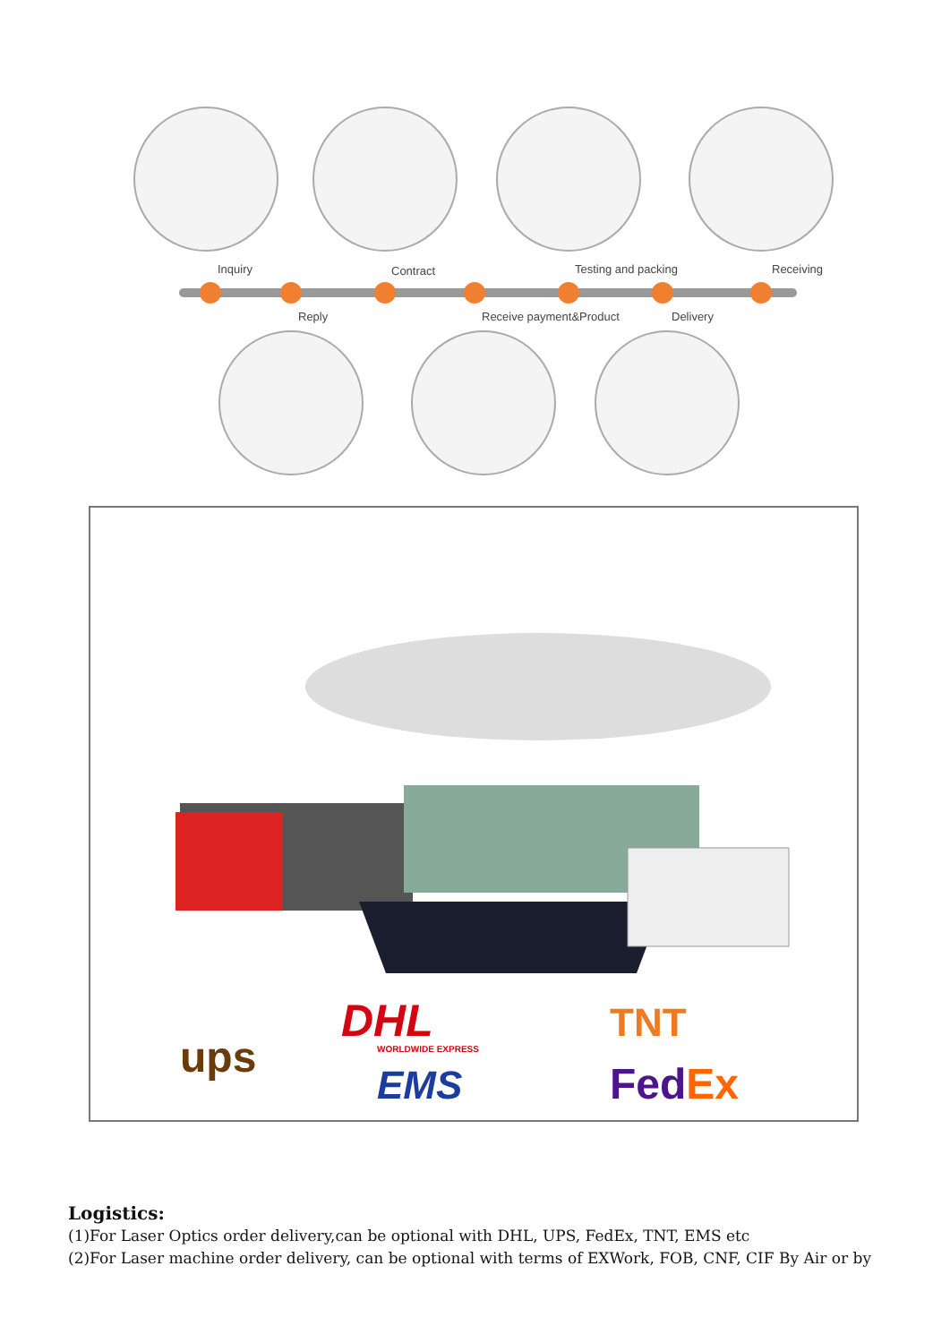Inquiry
Contract
Testing and packing
Receiving
Reply
Receive payment&Product
Delivery
ups
DHL
WORLDWIDE EXPRESS
EMS
TNT
FedEx
Logistics:
(1)For Laser Optics order delivery,can be optional with DHL, UPS, FedEx, TNT, EMS etc
(2)For Laser machine order delivery, can be optional with terms of EXWork, FOB, CNF, CIF By Air or by